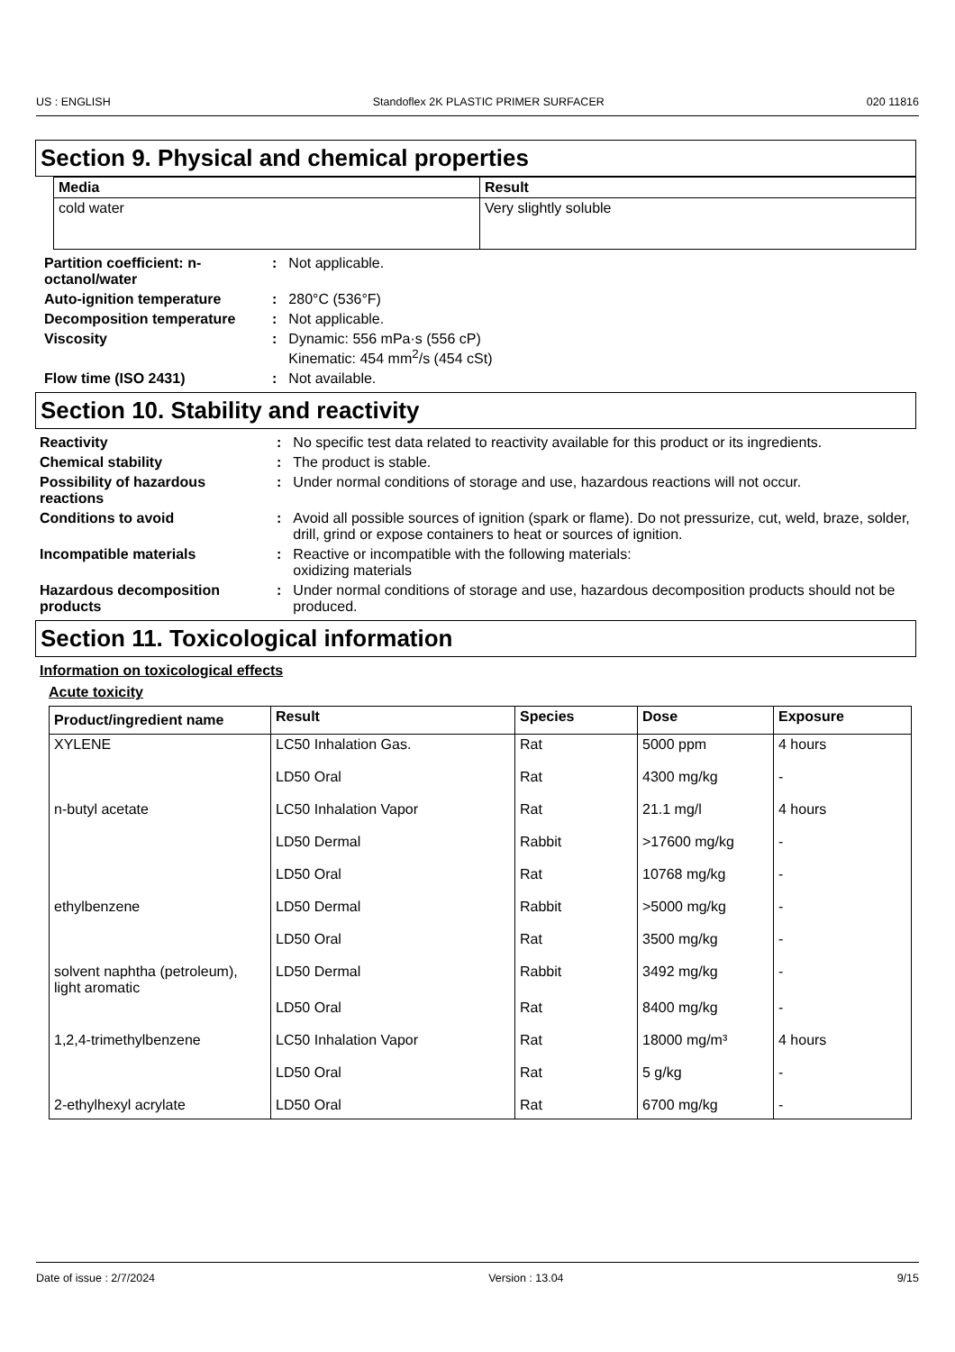US : ENGLISH Standoflex 2K PLASTIC PRIMER SURFACER 020 11816
Section 9. Physical and chemical properties
| Media | Result |
| --- | --- |
| cold water | Very slightly soluble |
| Partition coefficient: n-octanol/water | : | Not applicable. |
| Auto-ignition temperature | : | 280°C (536°F) |
| Decomposition temperature | : | Not applicable. |
| Viscosity | : | Dynamic: 556 mPa·s (556 cP) Kinematic: 454 mm<sup>2</sup>/s (454 cSt) |
| Flow time (ISO 2431) | : | Not available. |
Section 10. Stability and reactivity
| Reactivity | : | No specific test data related to reactivity available for this product or its ingredients. |
| Chemical stability | : | The product is stable. |
| Possibility of hazardous reactions | : | Under normal conditions of storage and use, hazardous reactions will not occur. |
| Conditions to avoid | : | Avoid all possible sources of ignition (spark or flame). Do not pressurize, cut, weld, braze, solder, drill, grind or expose containers to heat or sources of ignition. |
| Incompatible materials | : | Reactive or incompatible with the following materials: oxidizing materials |
| Hazardous decomposition products | : | Under normal conditions of storage and use, hazardous decomposition products should not be produced. |
Section 11. Toxicological information
Information on toxicological effects
Acute toxicity
| Product/ingredient name | Result | Species | Dose | Exposure |
| --- | --- | --- | --- | --- |
| XYLENE | LC50 Inhalation Gas. | Rat | 5000 ppm | 4 hours |
| | LD50 Oral | Rat | 4300 mg/kg | - |
| n-butyl acetate | LC50 Inhalation Vapor | Rat | 21.1 mg/l | 4 hours |
| | LD50 Dermal | Rabbit | >17600 mg/kg | - |
| | LD50 Oral | Rat | 10768 mg/kg | - |
| ethylbenzene | LD50 Dermal | Rabbit | >5000 mg/kg | - |
| | LD50 Oral | Rat | 3500 mg/kg | - |
| solvent naphtha (petroleum), light aromatic | LD50 Dermal | Rabbit | 3492 mg/kg | - |
| | LD50 Oral | Rat | 8400 mg/kg | - |
| 1,2,4-trimethylbenzene | LC50 Inhalation Vapor | Rat | 18000 mg/m³ | 4 hours |
| | LD50 Oral | Rat | 5 g/kg | - |
| 2-ethylhexyl acrylate | LD50 Oral | Rat | 6700 mg/kg | - |
Date of issue : 2/7/2024 Version : 13.04 9/15